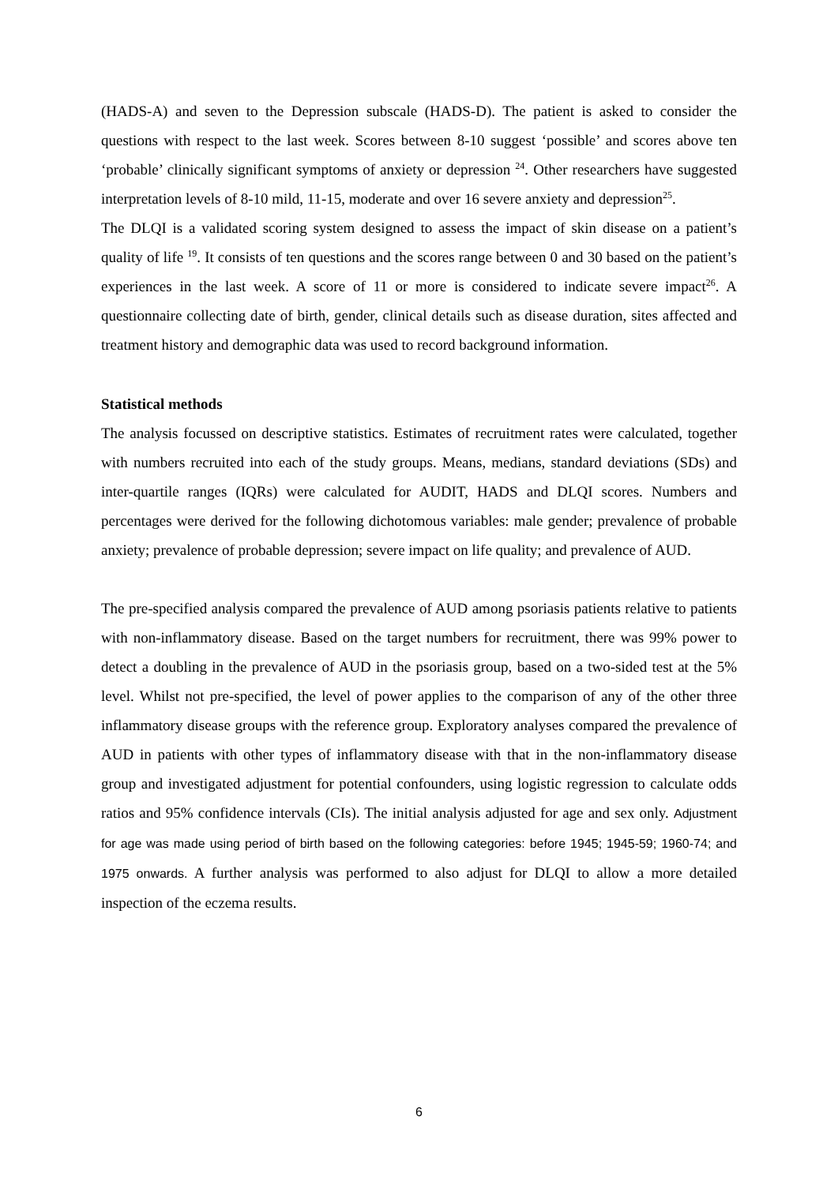(HADS-A) and seven to the Depression subscale (HADS-D). The patient is asked to consider the questions with respect to the last week. Scores between 8-10 suggest ‘possible’ and scores above ten ‘probable’ clinically significant symptoms of anxiety or depression <sup>24</sup>. Other researchers have suggested interpretation levels of 8-10 mild, 11-15, moderate and over 16 severe anxiety and depression<sup>25</sup>.
The DLQI is a validated scoring system designed to assess the impact of skin disease on a patient’s quality of life <sup>19</sup>. It consists of ten questions and the scores range between 0 and 30 based on the patient’s experiences in the last week. A score of 11 or more is considered to indicate severe impact<sup>26</sup>. A questionnaire collecting date of birth, gender, clinical details such as disease duration, sites affected and treatment history and demographic data was used to record background information.
Statistical methods
The analysis focussed on descriptive statistics. Estimates of recruitment rates were calculated, together with numbers recruited into each of the study groups. Means, medians, standard deviations (SDs) and inter-quartile ranges (IQRs) were calculated for AUDIT, HADS and DLQI scores. Numbers and percentages were derived for the following dichotomous variables: male gender; prevalence of probable anxiety; prevalence of probable depression; severe impact on life quality; and prevalence of AUD.
The pre-specified analysis compared the prevalence of AUD among psoriasis patients relative to patients with non-inflammatory disease. Based on the target numbers for recruitment, there was 99% power to detect a doubling in the prevalence of AUD in the psoriasis group, based on a two-sided test at the 5% level. Whilst not pre-specified, the level of power applies to the comparison of any of the other three inflammatory disease groups with the reference group. Exploratory analyses compared the prevalence of AUD in patients with other types of inflammatory disease with that in the non-inflammatory disease group and investigated adjustment for potential confounders, using logistic regression to calculate odds ratios and 95% confidence intervals (CIs). The initial analysis adjusted for age and sex only. Adjustment for age was made using period of birth based on the following categories: before 1945; 1945-59; 1960-74; and 1975 onwards. A further analysis was performed to also adjust for DLQI to allow a more detailed inspection of the eczema results.
6